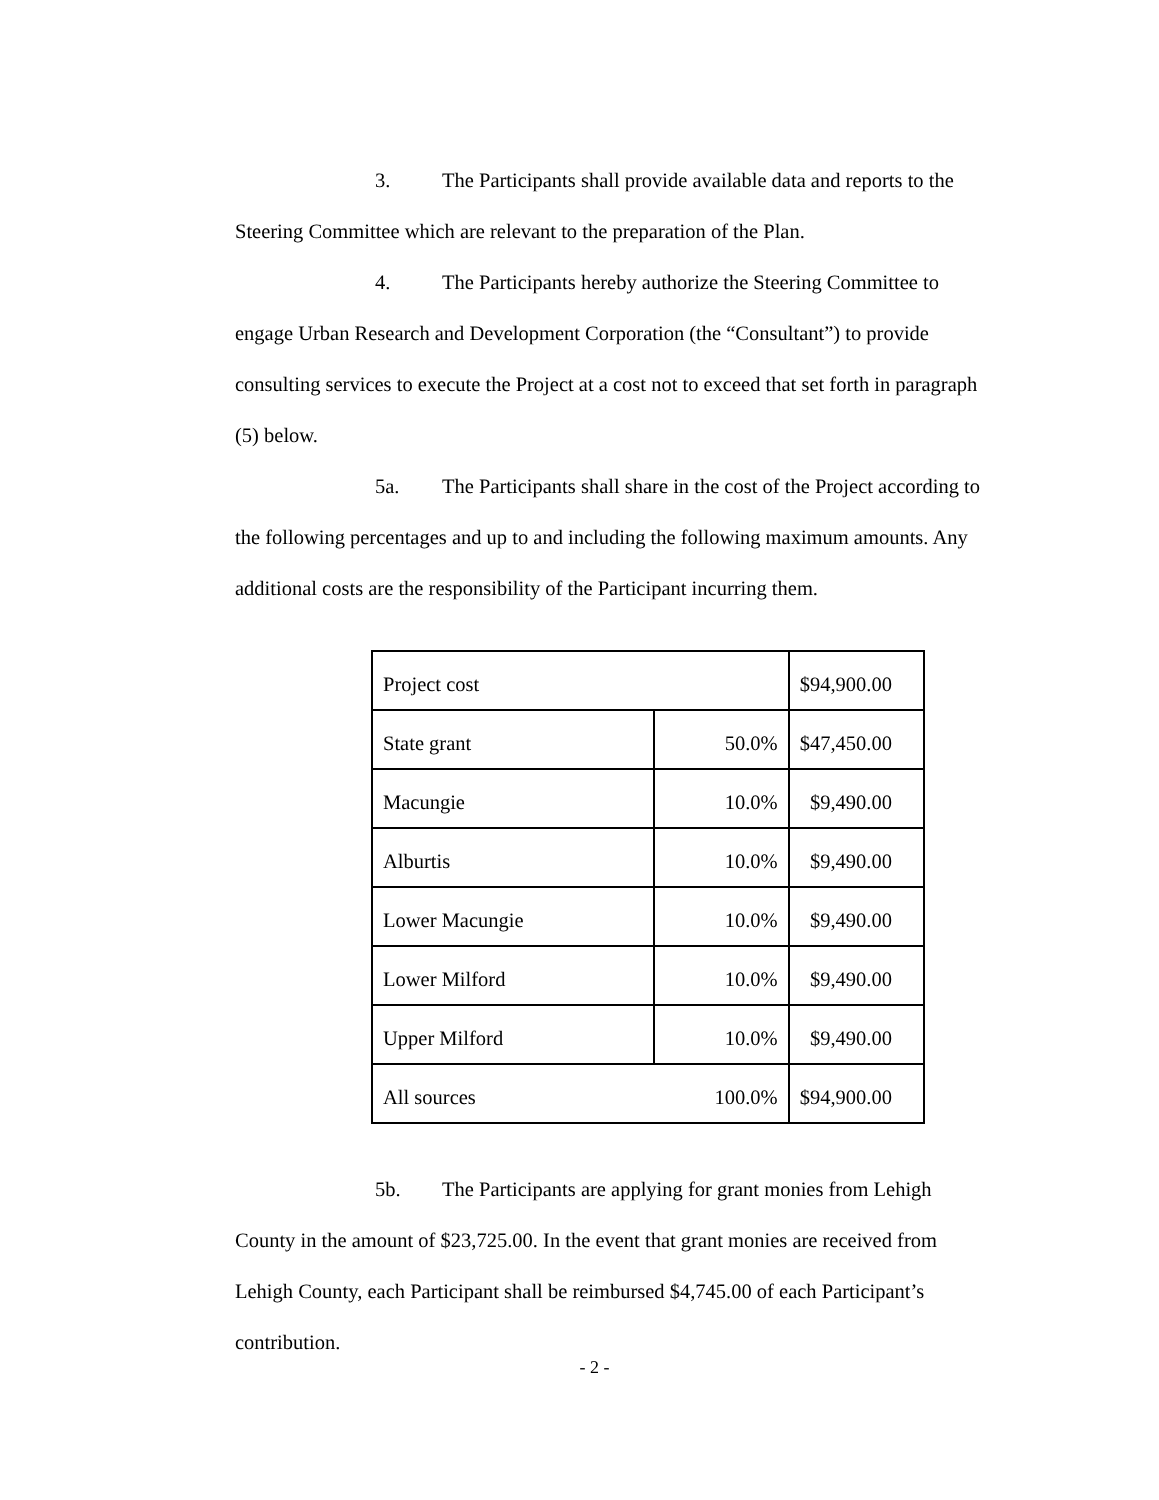3. The Participants shall provide available data and reports to the Steering Committee which are relevant to the preparation of the Plan.
4. The Participants hereby authorize the Steering Committee to engage Urban Research and Development Corporation (the “Consultant”) to provide consulting services to execute the Project at a cost not to exceed that set forth in paragraph (5) below.
5a. The Participants shall share in the cost of the Project according to the following percentages and up to and including the following maximum amounts. Any additional costs are the responsibility of the Participant incurring them.
| Project cost | | $94,900.00 |
| State grant | 50.0% | $47,450.00 |
| Macungie | 10.0% | $9,490.00 |
| Alburtis | 10.0% | $9,490.00 |
| Lower Macungie | 10.0% | $9,490.00 |
| Lower Milford | 10.0% | $9,490.00 |
| Upper Milford | 10.0% | $9,490.00 |
| All sources | 100.0% | $94,900.00 |
5b. The Participants are applying for grant monies from Lehigh County in the amount of $23,725.00. In the event that grant monies are received from Lehigh County, each Participant shall be reimbursed $4,745.00 of each Participant’s contribution.
- 2 -